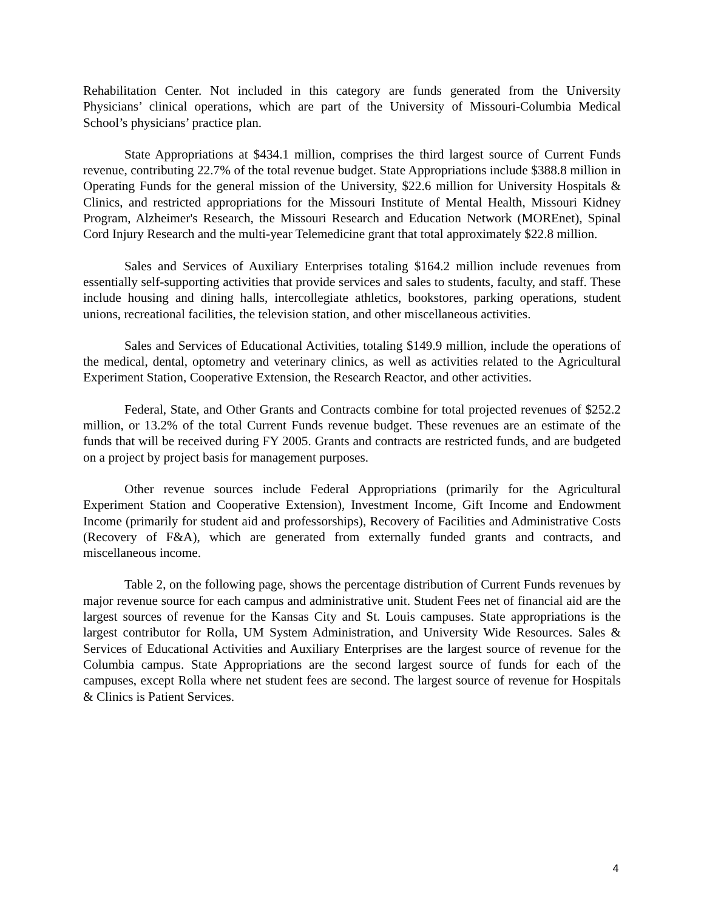Rehabilitation Center. Not included in this category are funds generated from the University Physicians’ clinical operations, which are part of the University of Missouri-Columbia Medical School’s physicians’ practice plan.
State Appropriations at $434.1 million, comprises the third largest source of Current Funds revenue, contributing 22.7% of the total revenue budget. State Appropriations include $388.8 million in Operating Funds for the general mission of the University, $22.6 million for University Hospitals & Clinics, and restricted appropriations for the Missouri Institute of Mental Health, Missouri Kidney Program, Alzheimer's Research, the Missouri Research and Education Network (MOREnet), Spinal Cord Injury Research and the multi-year Telemedicine grant that total approximately $22.8 million.
Sales and Services of Auxiliary Enterprises totaling $164.2 million include revenues from essentially self-supporting activities that provide services and sales to students, faculty, and staff. These include housing and dining halls, intercollegiate athletics, bookstores, parking operations, student unions, recreational facilities, the television station, and other miscellaneous activities.
Sales and Services of Educational Activities, totaling $149.9 million, include the operations of the medical, dental, optometry and veterinary clinics, as well as activities related to the Agricultural Experiment Station, Cooperative Extension, the Research Reactor, and other activities.
Federal, State, and Other Grants and Contracts combine for total projected revenues of $252.2 million, or 13.2% of the total Current Funds revenue budget. These revenues are an estimate of the funds that will be received during FY 2005. Grants and contracts are restricted funds, and are budgeted on a project by project basis for management purposes.
Other revenue sources include Federal Appropriations (primarily for the Agricultural Experiment Station and Cooperative Extension), Investment Income, Gift Income and Endowment Income (primarily for student aid and professorships), Recovery of Facilities and Administrative Costs (Recovery of F&A), which are generated from externally funded grants and contracts, and miscellaneous income.
Table 2, on the following page, shows the percentage distribution of Current Funds revenues by major revenue source for each campus and administrative unit. Student Fees net of financial aid are the largest sources of revenue for the Kansas City and St. Louis campuses. State appropriations is the largest contributor for Rolla, UM System Administration, and University Wide Resources. Sales & Services of Educational Activities and Auxiliary Enterprises are the largest source of revenue for the Columbia campus. State Appropriations are the second largest source of funds for each of the campuses, except Rolla where net student fees are second. The largest source of revenue for Hospitals & Clinics is Patient Services.
4